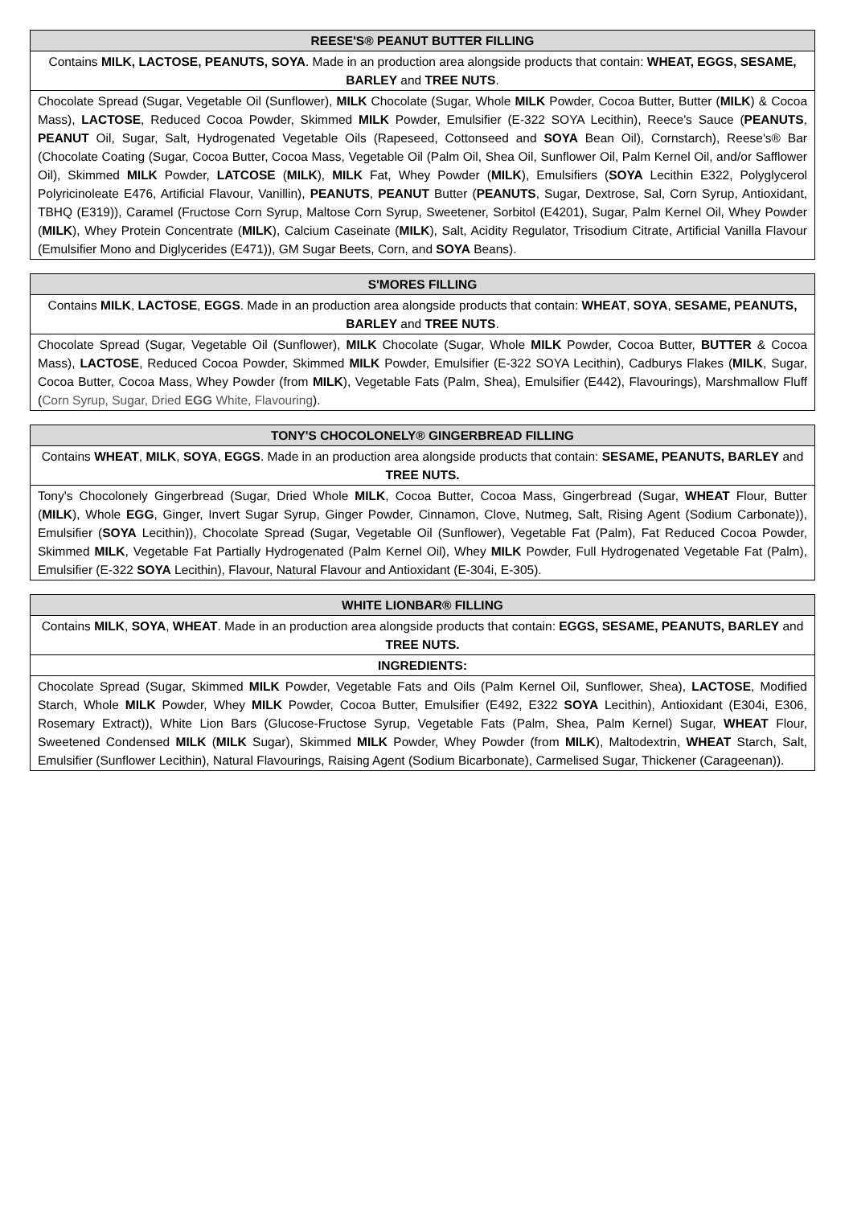| REESE'S® PEANUT BUTTER FILLING |
| --- |
| Contains MILK, LACTOSE, PEANUTS, SOYA . Made in an production area alongside products that contain: WHEAT, EGGS, SESAME, BARLEY and TREE NUTS . |
| Chocolate Spread (Sugar, Vegetable Oil (Sunflower), MILK Chocolate (Sugar, Whole MILK Powder, Cocoa Butter, Butter ( MILK ) & Cocoa Mass), LACTOSE , Reduced Cocoa Powder, Skimmed MILK Powder, Emulsifier (E-322 SOYA Lecithin), Reece's Sauce ( PEANUTS , PEANUT Oil, Sugar, Salt, Hydrogenated Vegetable Oils (Rapeseed, Cottonseed and SOYA Bean Oil), Cornstarch), Reese's® Bar (Chocolate Coating (Sugar, Cocoa Butter, Cocoa Mass, Vegetable Oil (Palm Oil, Shea Oil, Sunflower Oil, Palm Kernel Oil, and/or Safflower Oil), Skimmed MILK Powder, LATCOSE ( MILK ), MILK Fat, Whey Powder ( MILK ), Emulsifiers ( SOYA Lecithin E322, Polyglycerol Polyricinoleate E476, Artificial Flavour, Vanillin), PEANUTS , PEANUT Butter ( PEANUTS , Sugar, Dextrose, Sal, Corn Syrup, Antioxidant, TBHQ (E319)), Caramel (Fructose Corn Syrup, Maltose Corn Syrup, Sweetener, Sorbitol (E4201), Sugar, Palm Kernel Oil, Whey Powder ( MILK ), Whey Protein Concentrate ( MILK ), Calcium Caseinate ( MILK ), Salt, Acidity Regulator, Trisodium Citrate, Artificial Vanilla Flavour (Emulsifier Mono and Diglycerides (E471)), GM Sugar Beets, Corn, and SOYA Beans). |
| S'MORES FILLING |
| --- |
| Contains MILK , LACTOSE , EGGS . Made in an production area alongside products that contain: WHEAT , SOYA , SESAME, PEANUTS, BARLEY and TREE NUTS . |
| Chocolate Spread (Sugar, Vegetable Oil (Sunflower), MILK Chocolate (Sugar, Whole MILK Powder, Cocoa Butter, BUTTER & Cocoa Mass), LACTOSE , Reduced Cocoa Powder, Skimmed MILK Powder, Emulsifier (E-322 SOYA Lecithin), Cadburys Flakes ( MILK , Sugar, Cocoa Butter, Cocoa Mass, Whey Powder (from MILK ), Vegetable Fats (Palm, Shea), Emulsifier (E442), Flavourings), Marshmallow Fluff ( Corn Syrup, Sugar, Dried EGG White, Flavouring ). |
| TONY'S CHOCOLONELY® GINGERBREAD FILLING |
| --- |
| Contains WHEAT , MILK , SOYA , EGGS . Made in an production area alongside products that contain: SESAME, PEANUTS, BARLEY and TREE NUTS. |
| Tony's Chocolonely Gingerbread (Sugar, Dried Whole MILK , Cocoa Butter, Cocoa Mass, Gingerbread (Sugar, WHEAT Flour, Butter ( MILK ), Whole EGG , Ginger, Invert Sugar Syrup, Ginger Powder, Cinnamon, Clove, Nutmeg, Salt, Rising Agent (Sodium Carbonate)), Emulsifier ( SOYA Lecithin)), Chocolate Spread (Sugar, Vegetable Oil (Sunflower), Vegetable Fat (Palm), Fat Reduced Cocoa Powder, Skimmed MILK , Vegetable Fat Partially Hydrogenated (Palm Kernel Oil), Whey MILK Powder, Full Hydrogenated Vegetable Fat (Palm), Emulsifier (E-322 SOYA Lecithin), Flavour, Natural Flavour and Antioxidant (E-304i, E-305). |
| WHITE LIONBAR® FILLING |
| --- |
| Contains MILK , SOYA , WHEAT . Made in an production area alongside products that contain: EGGS, SESAME, PEANUTS, BARLEY and TREE NUTS. |
| INGREDIENTS: |
| Chocolate Spread (Sugar, Skimmed MILK Powder, Vegetable Fats and Oils (Palm Kernel Oil, Sunflower, Shea), LACTOSE , Modified Starch, Whole MILK Powder, Whey MILK Powder, Cocoa Butter, Emulsifier (E492, E322 SOYA Lecithin), Antioxidant (E304i, E306, Rosemary Extract)), White Lion Bars (Glucose-Fructose Syrup, Vegetable Fats (Palm, Shea, Palm Kernel) Sugar, WHEAT Flour, Sweetened Condensed MILK ( MILK Sugar), Skimmed MILK Powder, Whey Powder (from MILK ), Maltodextrin, WHEAT Starch, Salt, Emulsifier (Sunflower Lecithin), Natural Flavourings, Raising Agent (Sodium Bicarbonate), Carmelised Sugar, Thickener (Carageenan)). |